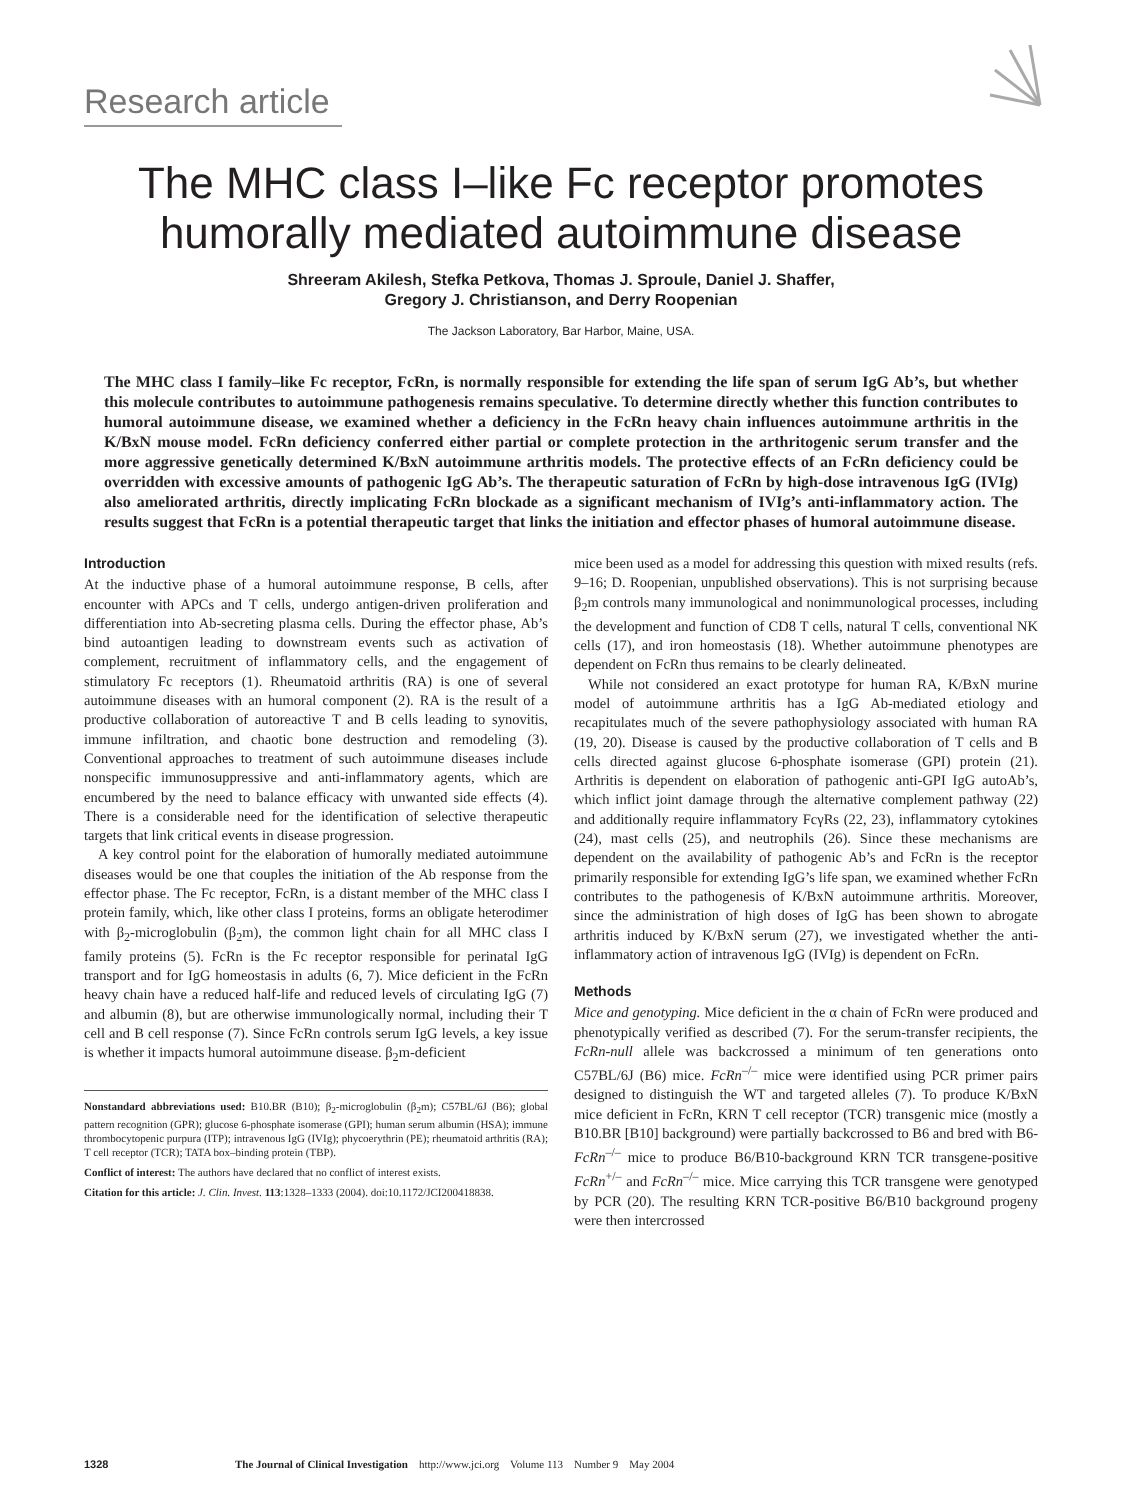Research article
The MHC class I–like Fc receptor promotes
humorally mediated autoimmune disease
Shreeram Akilesh, Stefka Petkova, Thomas J. Sproule, Daniel J. Shaffer,
Gregory J. Christianson, and Derry Roopenian
The Jackson Laboratory, Bar Harbor, Maine, USA.
The MHC class I family–like Fc receptor, FcRn, is normally responsible for extending the life span of serum IgG Ab’s, but whether this molecule contributes to autoimmune pathogenesis remains speculative. To determine directly whether this function contributes to humoral autoimmune disease, we examined whether a deficiency in the FcRn heavy chain influences autoimmune arthritis in the K/BxN mouse model. FcRn deficiency conferred either partial or complete protection in the arthritogenic serum transfer and the more aggressive genetically determined K/BxN autoimmune arthritis models. The protective effects of an FcRn deficiency could be overridden with excessive amounts of pathogenic IgG Ab’s. The therapeutic saturation of FcRn by high-dose intravenous IgG (IVIg) also ameliorated arthritis, directly implicating FcRn blockade as a significant mechanism of IVIg’s anti-inflammatory action. The results suggest that FcRn is a potential therapeutic target that links the initiation and effector phases of humoral autoimmune disease.
Introduction
At the inductive phase of a humoral autoimmune response, B cells, after encounter with APCs and T cells, undergo antigen-driven proliferation and differentiation into Ab-secreting plasma cells. During the effector phase, Ab’s bind autoantigen leading to downstream events such as activation of complement, recruitment of inflammatory cells, and the engagement of stimulatory Fc receptors (1). Rheumatoid arthritis (RA) is one of several autoimmune diseases with an humoral component (2). RA is the result of a productive collaboration of autoreactive T and B cells leading to synovitis, immune infiltration, and chaotic bone destruction and remodeling (3). Conventional approaches to treatment of such autoimmune diseases include nonspecific immunosuppressive and anti-inflammatory agents, which are encumbered by the need to balance efficacy with unwanted side effects (4). There is a considerable need for the identification of selective therapeutic targets that link critical events in disease progression.
A key control point for the elaboration of humorally mediated autoimmune diseases would be one that couples the initiation of the Ab response from the effector phase. The Fc receptor, FcRn, is a distant member of the MHC class I protein family, which, like other class I proteins, forms an obligate heterodimer with β<sub>2</sub>-microglobulin (β<sub>2</sub>m), the common light chain for all MHC class I family proteins (5). FcRn is the Fc receptor responsible for perinatal IgG transport and for IgG homeostasis in adults (6, 7). Mice deficient in the FcRn heavy chain have a reduced half-life and reduced levels of circulating IgG (7) and albumin (8), but are otherwise immunologically normal, including their T cell and B cell response (7). Since FcRn controls serum IgG levels, a key issue is whether it impacts humoral autoimmune disease. β<sub>2</sub>m-deficient
Nonstandard abbreviations used: B10.BR (B10); β<sub>2</sub>-microglobulin (β<sub>2</sub>m); C57BL/6J (B6); global pattern recognition (GPR); glucose 6-phosphate isomerase (GPI); human serum albumin (HSA); immune thrombocytopenic purpura (ITP); intravenous IgG (IVIg); phycoerythrin (PE); rheumatoid arthritis (RA); T cell receptor (TCR); TATA box–binding protein (TBP).
Conflict of interest: The authors have declared that no conflict of interest exists.
Citation for this article: J. Clin. Invest. 113:1328–1333 (2004). doi:10.1172/JCI200418838.
mice been used as a model for addressing this question with mixed results (refs. 9–16; D. Roopenian, unpublished observations). This is not surprising because β<sub>2</sub>m controls many immunological and nonimmunological processes, including the development and function of CD8 T cells, natural T cells, conventional NK cells (17), and iron homeostasis (18). Whether autoimmune phenotypes are dependent on FcRn thus remains to be clearly delineated.
While not considered an exact prototype for human RA, K/BxN murine model of autoimmune arthritis has a IgG Ab-mediated etiology and recapitulates much of the severe pathophysiology associated with human RA (19, 20). Disease is caused by the productive collaboration of T cells and B cells directed against glucose 6-phosphate isomerase (GPI) protein (21). Arthritis is dependent on elaboration of pathogenic anti-GPI IgG autoAb’s, which inflict joint damage through the alternative complement pathway (22) and additionally require inflammatory FcγRs (22, 23), inflammatory cytokines (24), mast cells (25), and neutrophils (26). Since these mechanisms are dependent on the availability of pathogenic Ab’s and FcRn is the receptor primarily responsible for extending IgG’s life span, we examined whether FcRn contributes to the pathogenesis of K/BxN autoimmune arthritis. Moreover, since the administration of high doses of IgG has been shown to abrogate arthritis induced by K/BxN serum (27), we investigated whether the anti-inflammatory action of intravenous IgG (IVIg) is dependent on FcRn.
Methods
Mice and genotyping. Mice deficient in the α chain of FcRn were produced and phenotypically verified as described (7). For the serum-transfer recipients, the FcRn-null allele was backcrossed a minimum of ten generations onto C57BL/6J (B6) mice. FcRn<sup>–/–</sup> mice were identified using PCR primer pairs designed to distinguish the WT and targeted alleles (7). To produce K/BxN mice deficient in FcRn, KRN T cell receptor (TCR) transgenic mice (mostly a B10.BR [B10] background) were partially backcrossed to B6 and bred with B6-FcRn<sup>–/–</sup> mice to produce B6/B10-background KRN TCR transgene-positive FcRn<sup>+/–</sup> and FcRn<sup>–/–</sup> mice. Mice carrying this TCR transgene were genotyped by PCR (20). The resulting KRN TCR-positive B6/B10 background progeny were then intercrossed
1328 The Journal of Clinical Investigation http://www.jci.org Volume 113 Number 9 May 2004